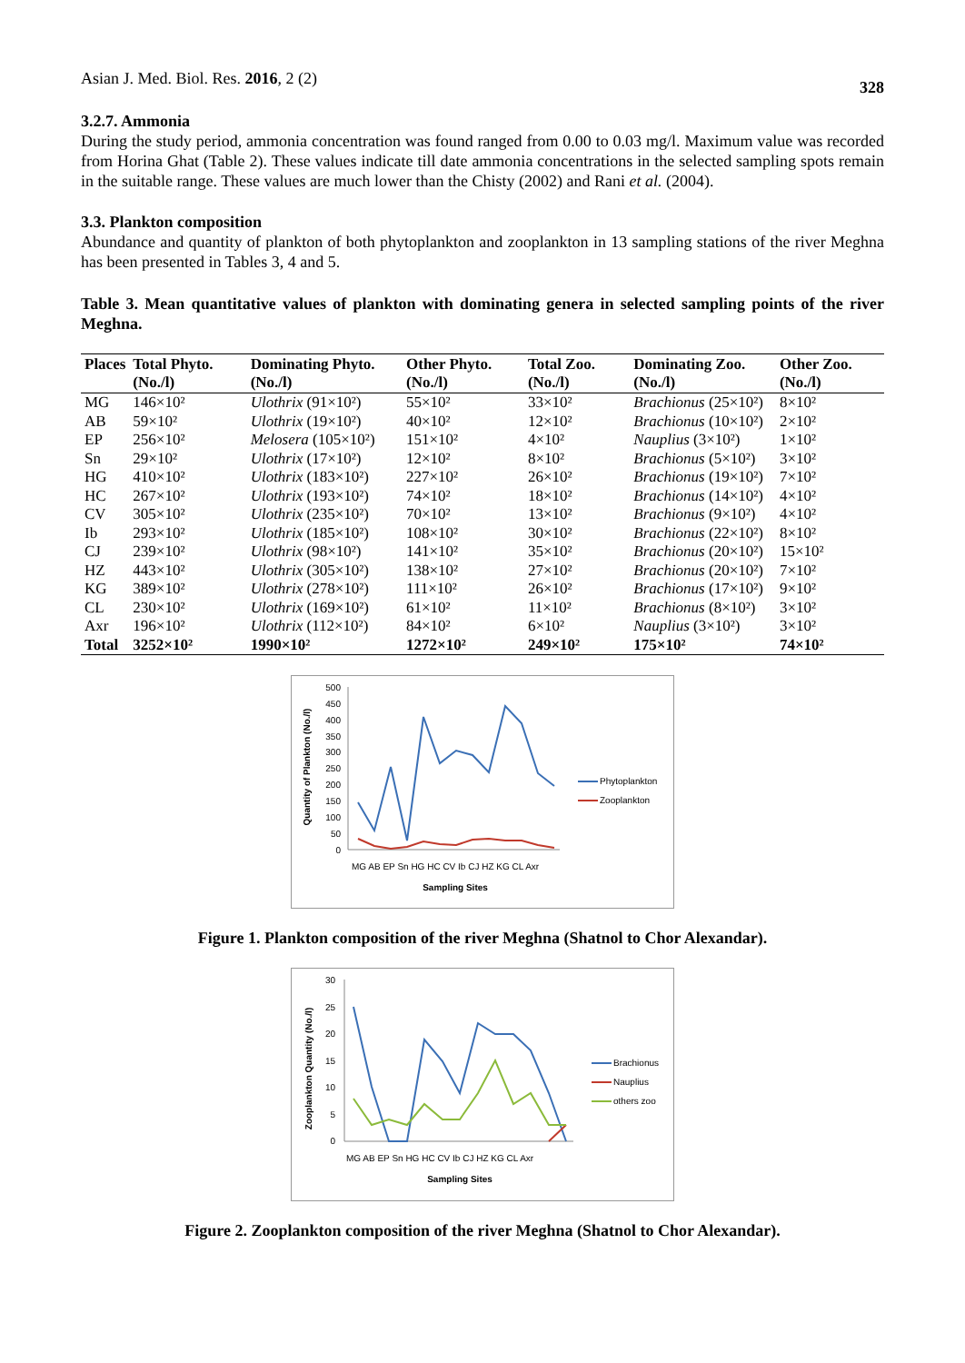Asian J. Med. Biol. Res. 2016, 2 (2) 328
3.2.7. Ammonia
During the study period, ammonia concentration was found ranged from 0.00 to 0.03 mg/l. Maximum value was recorded from Horina Ghat (Table 2). These values indicate till date ammonia concentrations in the selected sampling spots remain in the suitable range. These values are much lower than the Chisty (2002) and Rani et al. (2004).
3.3. Plankton composition
Abundance and quantity of plankton of both phytoplankton and zooplankton in 13 sampling stations of the river Meghna has been presented in Tables 3, 4 and 5.
Table 3. Mean quantitative values of plankton with dominating genera in selected sampling points of the river Meghna.
| Places | Total Phyto. (No./l) | Dominating Phyto. (No./l) | Other Phyto. (No./l) | Total Zoo. (No./l) | Dominating Zoo. (No./l) | Other Zoo. (No./l) |
| --- | --- | --- | --- | --- | --- | --- |
| MG | 146×10² | Ulothrix (91×10²) | 55×10² | 33×10² | Brachionus (25×10²) | 8×10² |
| AB | 59×10² | Ulothrix (19×10²) | 40×10² | 12×10² | Brachionus (10×10²) | 2×10² |
| EP | 256×10² | Melosera (105×10²) | 151×10² | 4×10² | Nauplius (3×10²) | 1×10² |
| Sn | 29×10² | Ulothrix (17×10²) | 12×10² | 8×10² | Brachionus (5×10²) | 3×10² |
| HG | 410×10² | Ulothrix (183×10²) | 227×10² | 26×10² | Brachionus (19×10²) | 7×10² |
| HC | 267×10² | Ulothrix (193×10²) | 74×10² | 18×10² | Brachionus (14×10²) | 4×10² |
| CV | 305×10² | Ulothrix (235×10²) | 70×10² | 13×10² | Brachionus (9×10²) | 4×10² |
| Ib | 293×10² | Ulothrix (185×10²) | 108×10² | 30×10² | Brachionus (22×10²) | 8×10² |
| CJ | 239×10² | Ulothrix (98×10²) | 141×10² | 35×10² | Brachionus (20×10²) | 15×10² |
| HZ | 443×10² | Ulothrix (305×10²) | 138×10² | 27×10² | Brachionus (20×10²) | 7×10² |
| KG | 389×10² | Ulothrix (278×10²) | 111×10² | 26×10² | Brachionus (17×10²) | 9×10² |
| CL | 230×10² | Ulothrix (169×10²) | 61×10² | 11×10² | Brachionus (8×10²) | 3×10² |
| Axr | 196×10² | Ulothrix (112×10²) | 84×10² | 6×10² | Nauplius (3×10²) | 3×10² |
| Total | 3252×10² | 1990×10² | 1272×10² | 249×10² | 175×10² | 74×10² |
Quantity of Plankton (No./l)
500
450
400
350
300
250
200
150
100
50
0
MG AB EP Sn HG HC CV Ib CJ HZ KG CL Axr
Sampling Sites
Phytoplankton
Zooplankton
Figure 1. Plankton composition of the river Meghna (Shatnol to Chor Alexandar).
Zooplankton Quantity (No./l)
30
25
20
15
10
5
0
MG AB EP Sn HG HC CV Ib CJ HZ KG CL Axr
Sampling Sites
Brachionus
Nauplius
others zoo
Figure 2. Zooplankton composition of the river Meghna (Shatnol to Chor Alexandar).